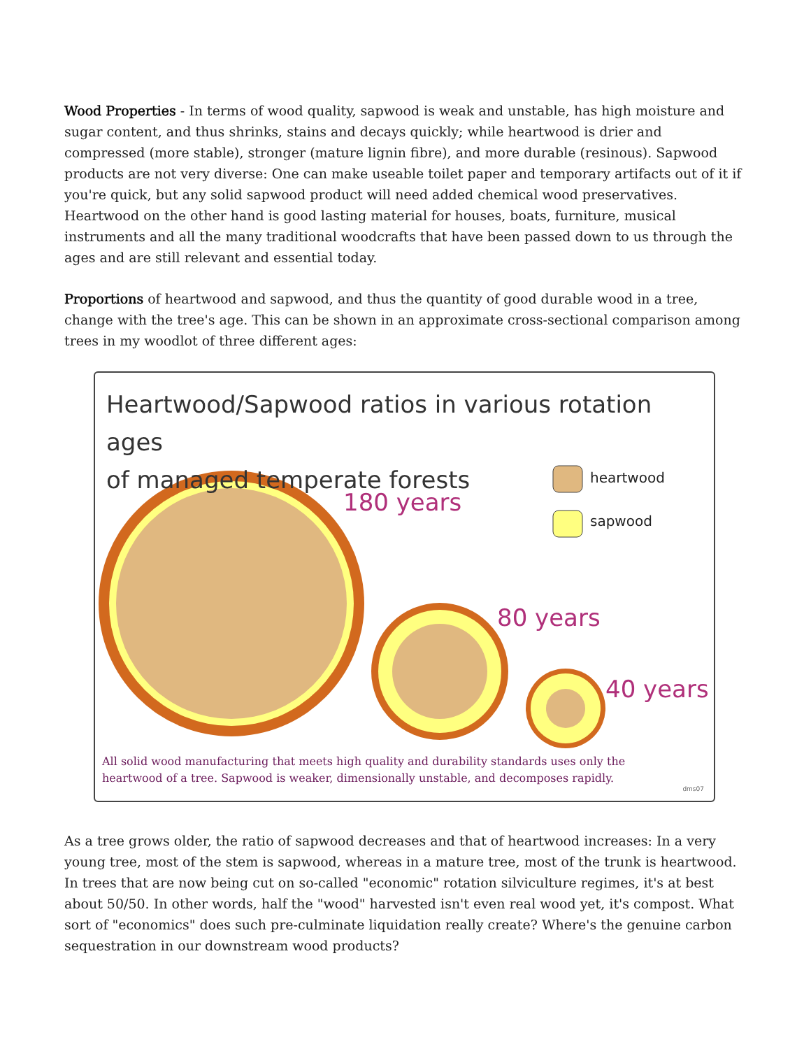Wood Properties - In terms of wood quality, sapwood is weak and unstable, has high moisture and sugar content, and thus shrinks, stains and decays quickly; while heartwood is drier and compressed (more stable), stronger (mature lignin fibre), and more durable (resinous). Sapwood products are not very diverse: One can make useable toilet paper and temporary artifacts out of it if you're quick, but any solid sapwood product will need added chemical wood preservatives. Heartwood on the other hand is good lasting material for houses, boats, furniture, musical instruments and all the many traditional woodcrafts that have been passed down to us through the ages and are still relevant and essential today.
Proportions of heartwood and sapwood, and thus the quantity of good durable wood in a tree, change with the tree's age. This can be shown in an approximate cross-sectional comparison among trees in my woodlot of three different ages:
Heartwood/Sapwood ratios in various rotation ages
of managed temperate forests
heartwood
sapwood
180 years
80 years
40 years
All solid wood manufacturing that meets high quality and durability standards uses only the
heartwood of a tree. Sapwood is weaker, dimensionally unstable, and decomposes rapidly.
dms07
As a tree grows older, the ratio of sapwood decreases and that of heartwood increases: In a very young tree, most of the stem is sapwood, whereas in a mature tree, most of the trunk is heartwood. In trees that are now being cut on so-called "economic" rotation silviculture regimes, it's at best about 50/50. In other words, half the "wood" harvested isn't even real wood yet, it's compost. What sort of "economics" does such pre-culminate liquidation really create? Where's the genuine carbon sequestration in our downstream wood products?